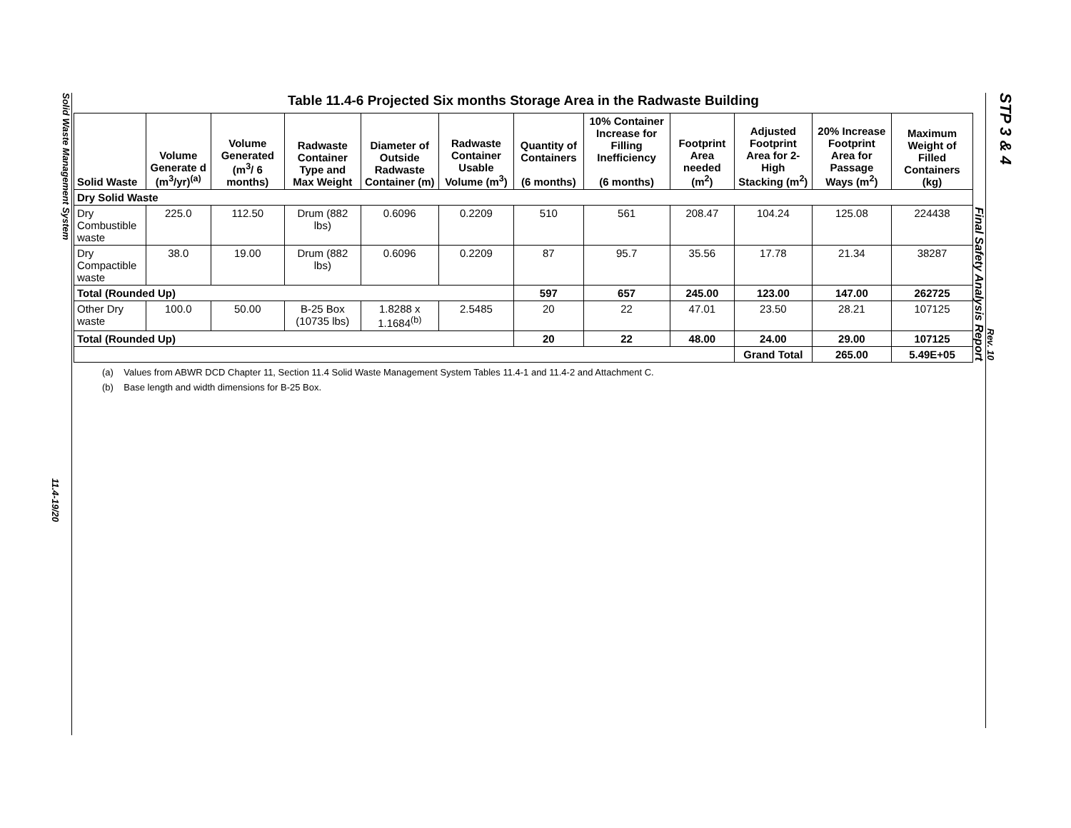Solid Waste Management System
11.4-19/20
Table 11.4-6 Projected Six months Storage Area in the Radwaste Building
| Solid Waste | Volume Generate d (m<sup>3</sup>/yr)<sup>(a)</sup> | Volume Generated (m<sup>3</sup>/ 6 months) | Radwaste Container Type and Max Weight | Diameter of Outside Radwaste Container (m) | Radwaste Container Usable Volume (m<sup>3</sup>) | Quantity of Containers (6 months) | 10% Container Increase for Filling Inefficiency (6 months) | Footprint Area needed (m<sup>2</sup>) | Adjusted Footprint Area for 2-High Stacking (m<sup>2</sup>) | 20% Increase Footprint Area for Passage Ways (m<sup>2</sup>) | Maximum Weight of Filled Containers (kg) |
| --- | --- | --- | --- | --- | --- | --- | --- | --- | --- | --- | --- |
| Dry Solid Waste | | | | | | | | | | | |
| Dry Combustible waste | 225.0 | 112.50 | Drum (882 lbs) | 0.6096 | 0.2209 | 510 | 561 | 208.47 | 104.24 | 125.08 | 224438 |
| Dry Compactible waste | 38.0 | 19.00 | Drum (882 lbs) | 0.6096 | 0.2209 | 87 | 95.7 | 35.56 | 17.78 | 21.34 | 38287 |
| Total (Rounded Up) | | | | | | 597 | 657 | 245.00 | 123.00 | 147.00 | 262725 |
| Other Dry waste | 100.0 | 50.00 | B-25 Box (10735 lbs) | 1.8288 x 1.1684<sup>(b)</sup> | 2.5485 | 20 | 22 | 47.01 | 23.50 | 28.21 | 107125 |
| Total (Rounded Up) | | | | | | 20 | 22 | 48.00 | 24.00 | 29.00 | 107125 |
| | | | | | | | | | Grand Total | 265.00 | 5.49E+05 |
(a) Values from ABWR DCD Chapter 11, Section 11.4 Solid Waste Management System Tables 11.4-1 and 11.4-2 and Attachment C.
(b) Base length and width dimensions for B-25 Box.
STP 3 & 4
Rev. 10
Final Safety Analysis Report